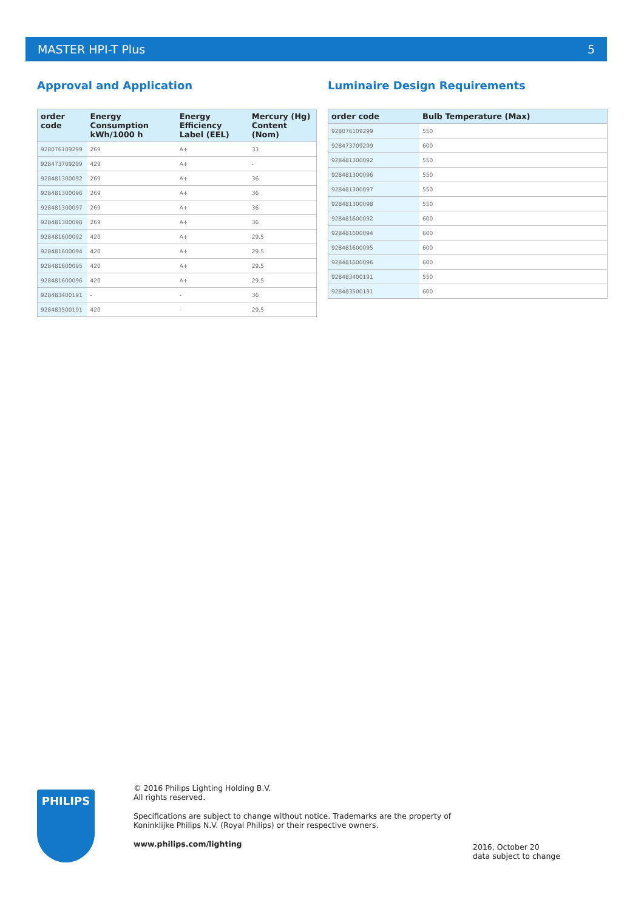MASTER HPI-T Plus 5
Approval and Application
| order code | Energy Consumption kWh/1000 h | Energy Efficiency Label (EEL) | Mercury (Hg) Content (Nom) |
| --- | --- | --- | --- |
| 928076109299 | 269 | A+ | 33 |
| 928473709299 | 429 | A+ | - |
| 928481300092 | 269 | A+ | 36 |
| 928481300096 | 269 | A+ | 36 |
| 928481300097 | 269 | A+ | 36 |
| 928481300098 | 269 | A+ | 36 |
| 928481600092 | 420 | A+ | 29.5 |
| 928481600094 | 420 | A+ | 29.5 |
| 928481600095 | 420 | A+ | 29.5 |
| 928481600096 | 420 | A+ | 29.5 |
| 928483400191 | - | - | 36 |
| 928483500191 | 420 | - | 29.5 |
Luminaire Design Requirements
| order code | Bulb Temperature (Max) |
| --- | --- |
| 928076109299 | 550 |
| 928473709299 | 600 |
| 928481300092 | 550 |
| 928481300096 | 550 |
| 928481300097 | 550 |
| 928481300098 | 550 |
| 928481600092 | 600 |
| 928481600094 | 600 |
| 928481600095 | 600 |
| 928481600096 | 600 |
| 928483400191 | 550 |
| 928483500191 | 600 |
PHILIPS
© 2016 Philips Lighting Holding B.V.
All rights reserved.
Specifications are subject to change without notice. Trademarks are the property of
Koninklijke Philips N.V. (Royal Philips) or their respective owners.
www.philips.com/lighting
2016, October 20
data subject to change